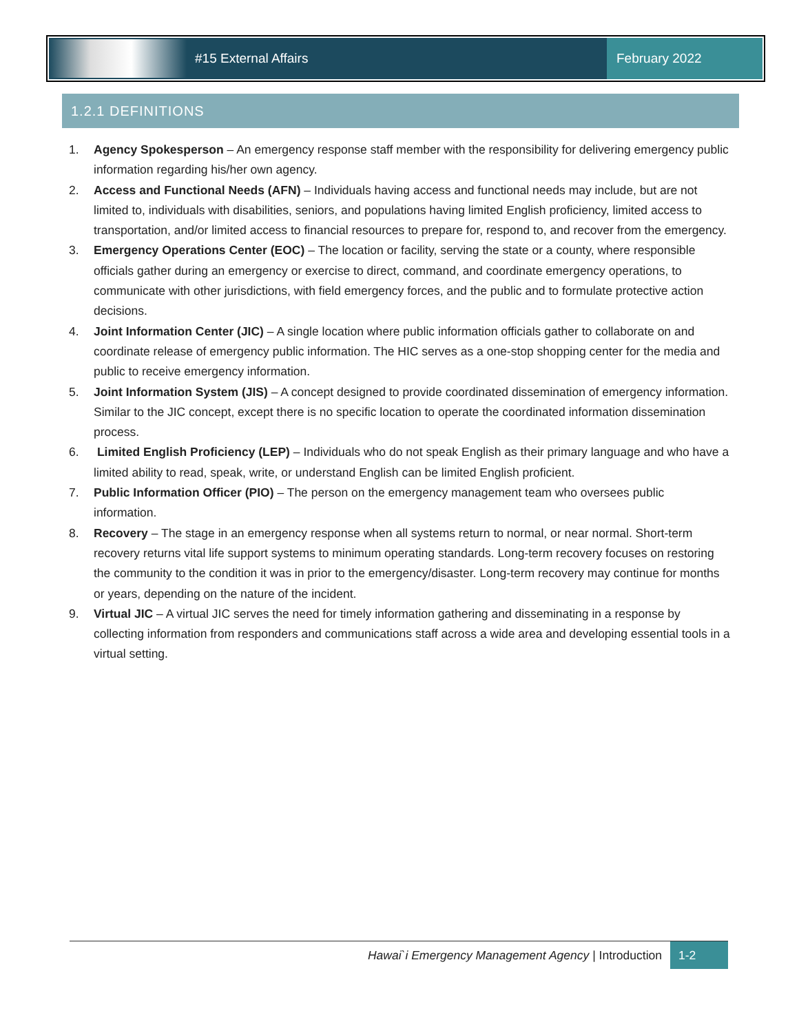#15 External Affairs February 2022
1.2.1 DEFINITIONS
1. Agency Spokesperson – An emergency response staff member with the responsibility for delivering emergency public information regarding his/her own agency.
2. Access and Functional Needs (AFN) – Individuals having access and functional needs may include, but are not limited to, individuals with disabilities, seniors, and populations having limited English proficiency, limited access to transportation, and/or limited access to financial resources to prepare for, respond to, and recover from the emergency.
3. Emergency Operations Center (EOC) – The location or facility, serving the state or a county, where responsible officials gather during an emergency or exercise to direct, command, and coordinate emergency operations, to communicate with other jurisdictions, with field emergency forces, and the public and to formulate protective action decisions.
4. Joint Information Center (JIC) – A single location where public information officials gather to collaborate on and coordinate release of emergency public information. The HIC serves as a one-stop shopping center for the media and public to receive emergency information.
5. Joint Information System (JIS) – A concept designed to provide coordinated dissemination of emergency information. Similar to the JIC concept, except there is no specific location to operate the coordinated information dissemination process.
6. Limited English Proficiency (LEP) – Individuals who do not speak English as their primary language and who have a limited ability to read, speak, write, or understand English can be limited English proficient.
7. Public Information Officer (PIO) – The person on the emergency management team who oversees public information.
8. Recovery – The stage in an emergency response when all systems return to normal, or near normal. Short-term recovery returns vital life support systems to minimum operating standards. Long-term recovery focuses on restoring the community to the condition it was in prior to the emergency/disaster. Long-term recovery may continue for months or years, depending on the nature of the incident.
9. Virtual JIC – A virtual JIC serves the need for timely information gathering and disseminating in a response by collecting information from responders and communications staff across a wide area and developing essential tools in a virtual setting.
Hawai`i Emergency Management Agency | Introduction 1-2